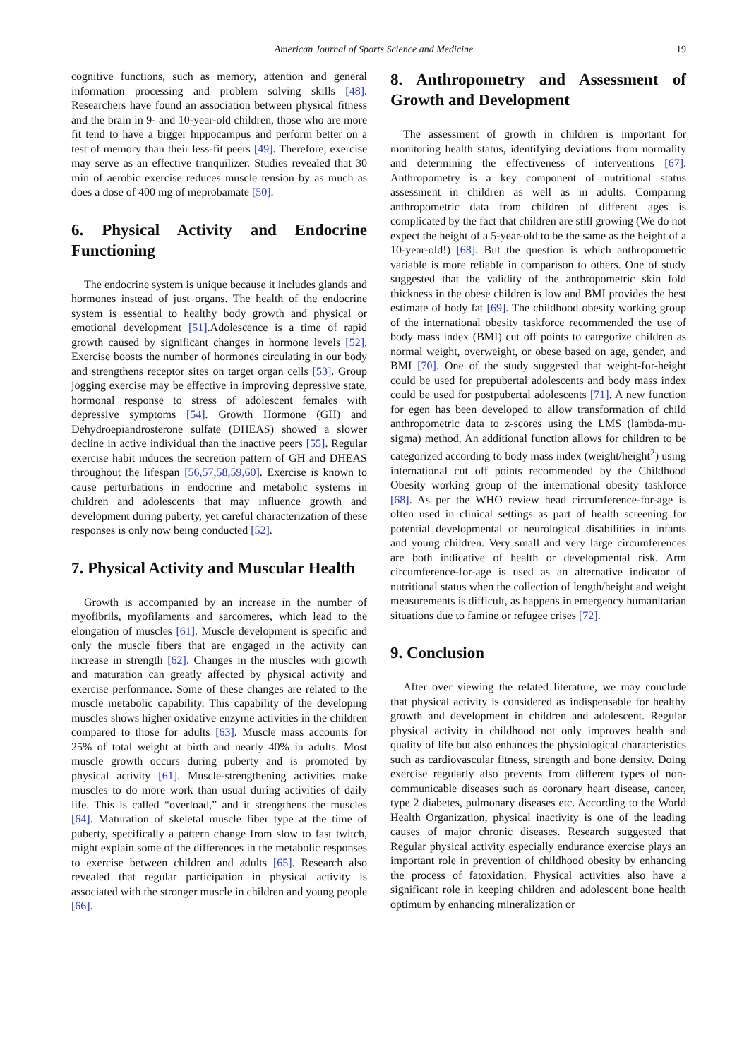American Journal of Sports Science and Medicine 19
cognitive functions, such as memory, attention and general information processing and problem solving skills [48]. Researchers have found an association between physical fitness and the brain in 9- and 10-year-old children, those who are more fit tend to have a bigger hippocampus and perform better on a test of memory than their less-fit peers [49]. Therefore, exercise may serve as an effective tranquilizer. Studies revealed that 30 min of aerobic exercise reduces muscle tension by as much as does a dose of 400 mg of meprobamate [50].
6. Physical Activity and Endocrine Functioning
The endocrine system is unique because it includes glands and hormones instead of just organs. The health of the endocrine system is essential to healthy body growth and physical or emotional development [51].Adolescence is a time of rapid growth caused by significant changes in hormone levels [52]. Exercise boosts the number of hormones circulating in our body and strengthens receptor sites on target organ cells [53]. Group jogging exercise may be effective in improving depressive state, hormonal response to stress of adolescent females with depressive symptoms [54]. Growth Hormone (GH) and Dehydroepiandrosterone sulfate (DHEAS) showed a slower decline in active individual than the inactive peers [55]. Regular exercise habit induces the secretion pattern of GH and DHEAS throughout the lifespan [56,57,58,59,60]. Exercise is known to cause perturbations in endocrine and metabolic systems in children and adolescents that may influence growth and development during puberty, yet careful characterization of these responses is only now being conducted [52].
7. Physical Activity and Muscular Health
Growth is accompanied by an increase in the number of myofibrils, myofilaments and sarcomeres, which lead to the elongation of muscles [61]. Muscle development is specific and only the muscle fibers that are engaged in the activity can increase in strength [62]. Changes in the muscles with growth and maturation can greatly affected by physical activity and exercise performance. Some of these changes are related to the muscle metabolic capability. This capability of the developing muscles shows higher oxidative enzyme activities in the children compared to those for adults [63]. Muscle mass accounts for 25% of total weight at birth and nearly 40% in adults. Most muscle growth occurs during puberty and is promoted by physical activity [61]. Muscle-strengthening activities make muscles to do more work than usual during activities of daily life. This is called “overload,” and it strengthens the muscles [64]. Maturation of skeletal muscle fiber type at the time of puberty, specifically a pattern change from slow to fast twitch, might explain some of the differences in the metabolic responses to exercise between children and adults [65]. Research also revealed that regular participation in physical activity is associated with the stronger muscle in children and young people [66].
8. Anthropometry and Assessment of Growth and Development
The assessment of growth in children is important for monitoring health status, identifying deviations from normality and determining the effectiveness of interventions [67]. Anthropometry is a key component of nutritional status assessment in children as well as in adults. Comparing anthropometric data from children of different ages is complicated by the fact that children are still growing (We do not expect the height of a 5-year-old to be the same as the height of a 10-year-old!) [68]. But the question is which anthropometric variable is more reliable in comparison to others. One of study suggested that the validity of the anthropometric skin fold thickness in the obese children is low and BMI provides the best estimate of body fat [69]. The childhood obesity working group of the international obesity taskforce recommended the use of body mass index (BMI) cut off points to categorize children as normal weight, overweight, or obese based on age, gender, and BMI [70]. One of the study suggested that weight-for-height could be used for prepubertal adolescents and body mass index could be used for postpubertal adolescents [71]. A new function for egen has been developed to allow transformation of child anthropometric data to z-scores using the LMS (lambda-mu-sigma) method. An additional function allows for children to be categorized according to body mass index (weight/height<sup>2</sup>) using international cut off points recommended by the Childhood Obesity working group of the international obesity taskforce [68]. As per the WHO review head circumference-for-age is often used in clinical settings as part of health screening for potential developmental or neurological disabilities in infants and young children. Very small and very large circumferences are both indicative of health or developmental risk. Arm circumference-for-age is used as an alternative indicator of nutritional status when the collection of length/height and weight measurements is difficult, as happens in emergency humanitarian situations due to famine or refugee crises [72].
9. Conclusion
After over viewing the related literature, we may conclude that physical activity is considered as indispensable for healthy growth and development in children and adolescent. Regular physical activity in childhood not only improves health and quality of life but also enhances the physiological characteristics such as cardiovascular fitness, strength and bone density. Doing exercise regularly also prevents from different types of non-communicable diseases such as coronary heart disease, cancer, type 2 diabetes, pulmonary diseases etc. According to the World Health Organization, physical inactivity is one of the leading causes of major chronic diseases. Research suggested that Regular physical activity especially endurance exercise plays an important role in prevention of childhood obesity by enhancing the process of fatoxidation. Physical activities also have a significant role in keeping children and adolescent bone health optimum by enhancing mineralization or